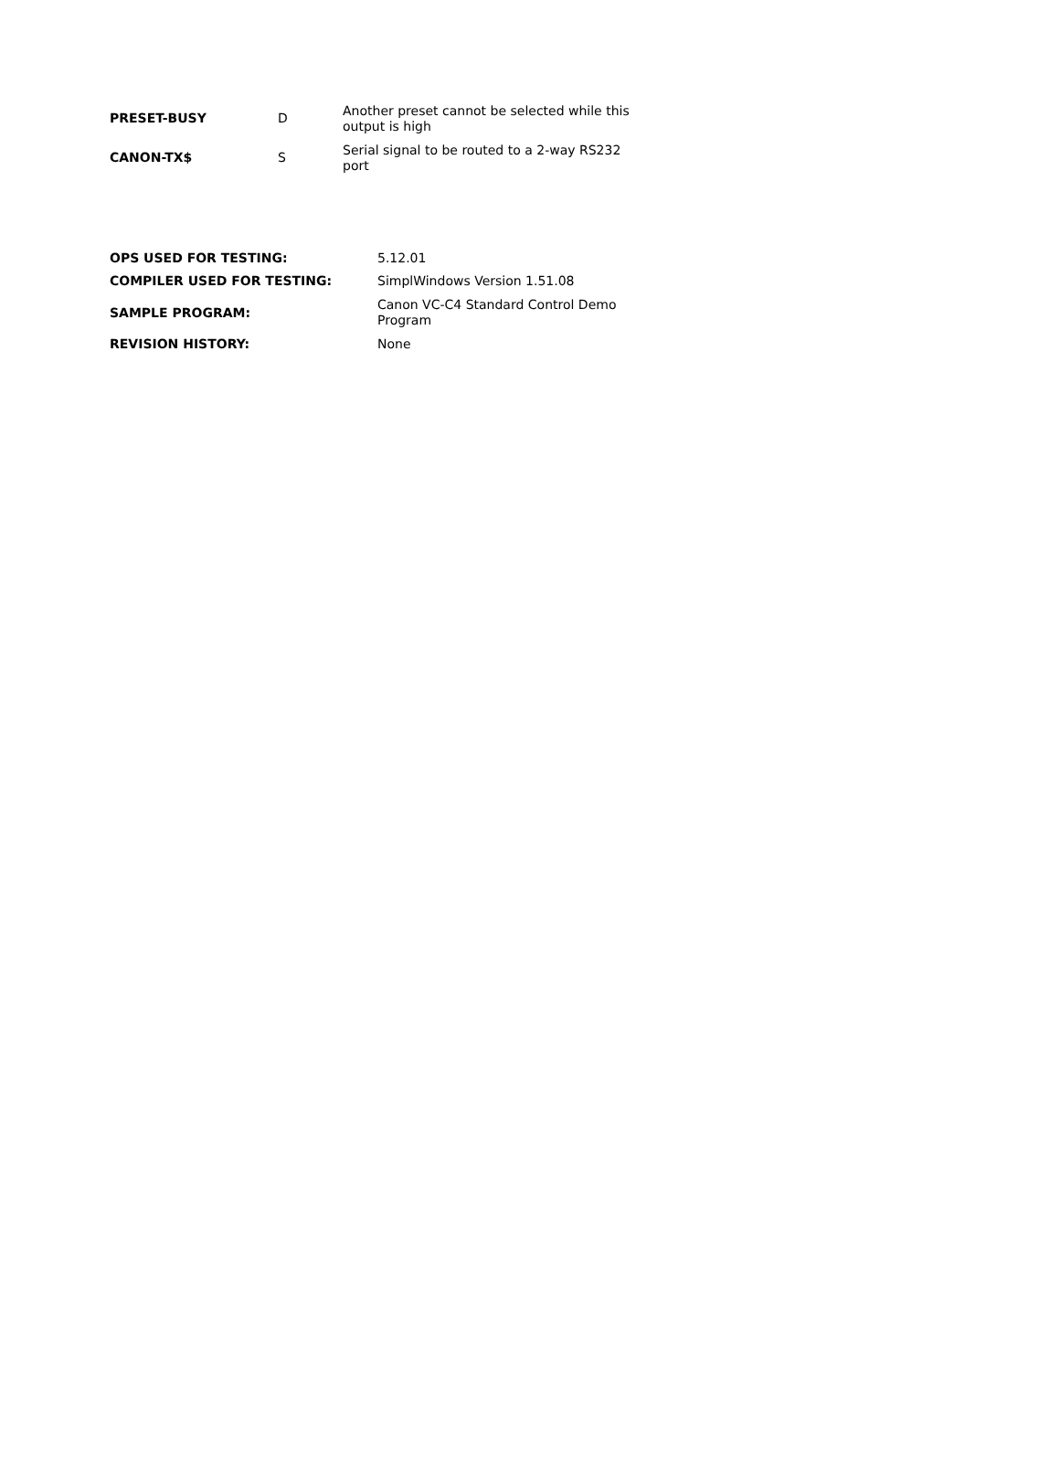| PRESET-BUSY | D | Another preset cannot be selected while this output is high |
| CANON-TX$ | S | Serial signal to be routed to a 2-way RS232 port |
| OPS USED FOR TESTING: | 5.12.01 |
| COMPILER USED FOR TESTING: | SimplWindows Version 1.51.08 |
| SAMPLE PROGRAM: | Canon VC-C4 Standard Control Demo Program |
| REVISION HISTORY: | None |